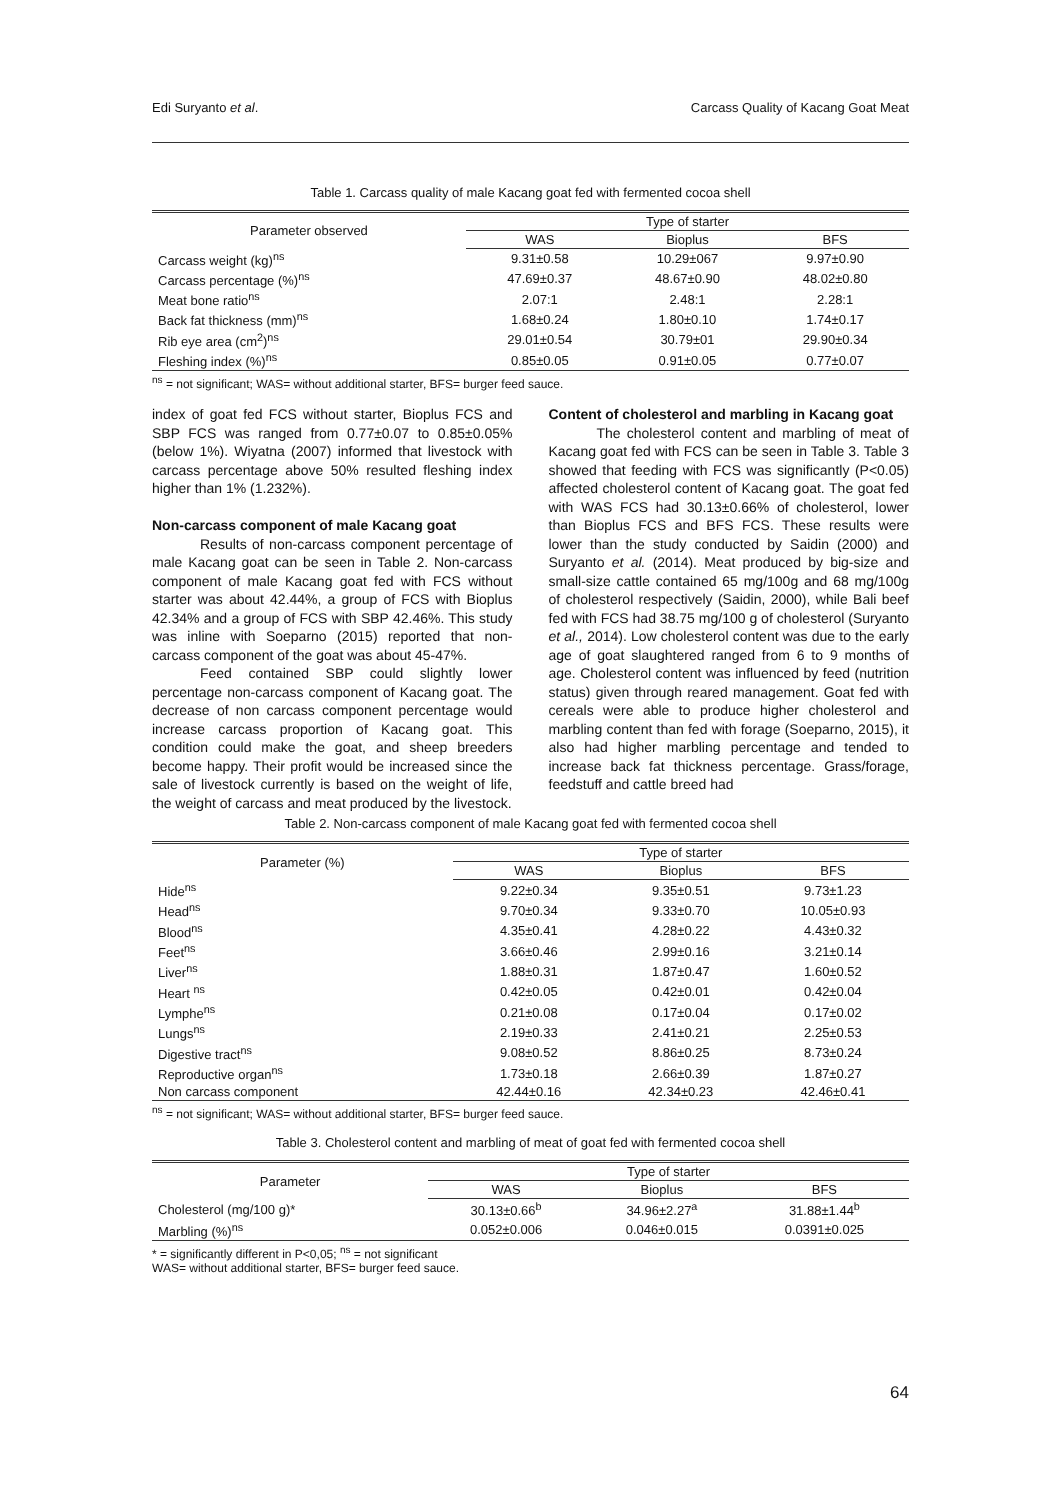Edi Suryanto et al. Carcass Quality of Kacang Goat Meat
Table 1. Carcass quality of male Kacang goat fed with fermented cocoa shell
| Parameter observed | Type of starter | | |
| --- | --- | --- | --- |
| | WAS | Bioplus | BFS |
| Carcass weight (kg)<sup>ns</sup> | 9.31±0.58 | 10.29±067 | 9.97±0.90 |
| Carcass percentage (%)<sup>ns</sup> | 47.69±0.37 | 48.67±0.90 | 48.02±0.80 |
| Meat bone ratio<sup>ns</sup> | 2.07:1 | 2.48:1 | 2.28:1 |
| Back fat thickness (mm)<sup>ns</sup> | 1.68±0.24 | 1.80±0.10 | 1.74±0.17 |
| Rib eye area (cm<sup>2</sup>)<sup>ns</sup> | 29.01±0.54 | 30.79±01 | 29.90±0.34 |
| Fleshing index (%)<sup>ns</sup> | 0.85±0.05 | 0.91±0.05 | 0.77±0.07 |
<sup>ns</sup> = not significant; WAS= without additional starter, BFS= burger feed sauce.
index of goat fed FCS without starter, Bioplus FCS and SBP FCS was ranged from 0.77±0.07 to 0.85±0.05% (below 1%). Wiyatna (2007) informed that livestock with carcass percentage above 50% resulted fleshing index higher than 1% (1.232%).
Non-carcass component of male Kacang goat
Results of non-carcass component percentage of male Kacang goat can be seen in Table 2. Non-carcass component of male Kacang goat fed with FCS without starter was about 42.44%, a group of FCS with Bioplus 42.34% and a group of FCS with SBP 42.46%. This study was inline with Soeparno (2015) reported that non-carcass component of the goat was about 45-47%.
Feed contained SBP could slightly lower percentage non-carcass component of Kacang goat. The decrease of non carcass component percentage would increase carcass proportion of Kacang goat. This condition could make the goat, and sheep breeders become happy. Their profit would be increased since the sale of livestock currently is based on the weight of life, the weight of carcass and meat produced by the livestock.
Content of cholesterol and marbling in Kacang goat
The cholesterol content and marbling of meat of Kacang goat fed with FCS can be seen in Table 3. Table 3 showed that feeding with FCS was significantly (P<0.05) affected cholesterol content of Kacang goat. The goat fed with WAS FCS had 30.13±0.66% of cholesterol, lower than Bioplus FCS and BFS FCS. These results were lower than the study conducted by Saidin (2000) and Suryanto et al. (2014). Meat produced by big-size and small-size cattle contained 65 mg/100g and 68 mg/100g of cholesterol respectively (Saidin, 2000), while Bali beef fed with FCS had 38.75 mg/100 g of cholesterol (Suryanto et al., 2014). Low cholesterol content was due to the early age of goat slaughtered ranged from 6 to 9 months of age. Cholesterol content was influenced by feed (nutrition status) given through reared management. Goat fed with cereals were able to produce higher cholesterol and marbling content than fed with forage (Soeparno, 2015), it also had higher marbling percentage and tended to increase back fat thickness percentage. Grass/forage, feedstuff and cattle breed had
Table 2. Non-carcass component of male Kacang goat fed with fermented cocoa shell
| Parameter (%) | Type of starter | | |
| --- | --- | --- | --- |
| | WAS | Bioplus | BFS |
| Hide<sup>ns</sup> | 9.22±0.34 | 9.35±0.51 | 9.73±1.23 |
| Head<sup>ns</sup> | 9.70±0.34 | 9.33±0.70 | 10.05±0.93 |
| Blood<sup>ns</sup> | 4.35±0.41 | 4.28±0.22 | 4.43±0.32 |
| Feet<sup>ns</sup> | 3.66±0.46 | 2.99±0.16 | 3.21±0.14 |
| Liver<sup>ns</sup> | 1.88±0.31 | 1.87±0.47 | 1.60±0.52 |
| Heart <sup>ns</sup> | 0.42±0.05 | 0.42±0.01 | 0.42±0.04 |
| Lymphe<sup>ns</sup> | 0.21±0.08 | 0.17±0.04 | 0.17±0.02 |
| Lungs<sup>ns</sup> | 2.19±0.33 | 2.41±0.21 | 2.25±0.53 |
| Digestive tract<sup>ns</sup> | 9.08±0.52 | 8.86±0.25 | 8.73±0.24 |
| Reproductive organ<sup>ns</sup> | 1.73±0.18 | 2.66±0.39 | 1.87±0.27 |
| Non carcass component | 42.44±0.16 | 42.34±0.23 | 42.46±0.41 |
<sup>ns</sup> = not significant; WAS= without additional starter, BFS= burger feed sauce.
Table 3. Cholesterol content and marbling of meat of goat fed with fermented cocoa shell
| Parameter | Type of starter | | |
| --- | --- | --- | --- |
| | WAS | Bioplus | BFS |
| Cholesterol (mg/100 g)* | 30.13±0.66<sup>b</sup> | 34.96±2.27<sup>a</sup> | 31.88±1.44<sup>b</sup> |
| Marbling (%)<sup>ns</sup> | 0.052±0.006 | 0.046±0.015 | 0.0391±0.025 |
* = significantly different in P<0,05; <sup>ns</sup> = not significant
WAS= without additional starter, BFS= burger feed sauce.
64